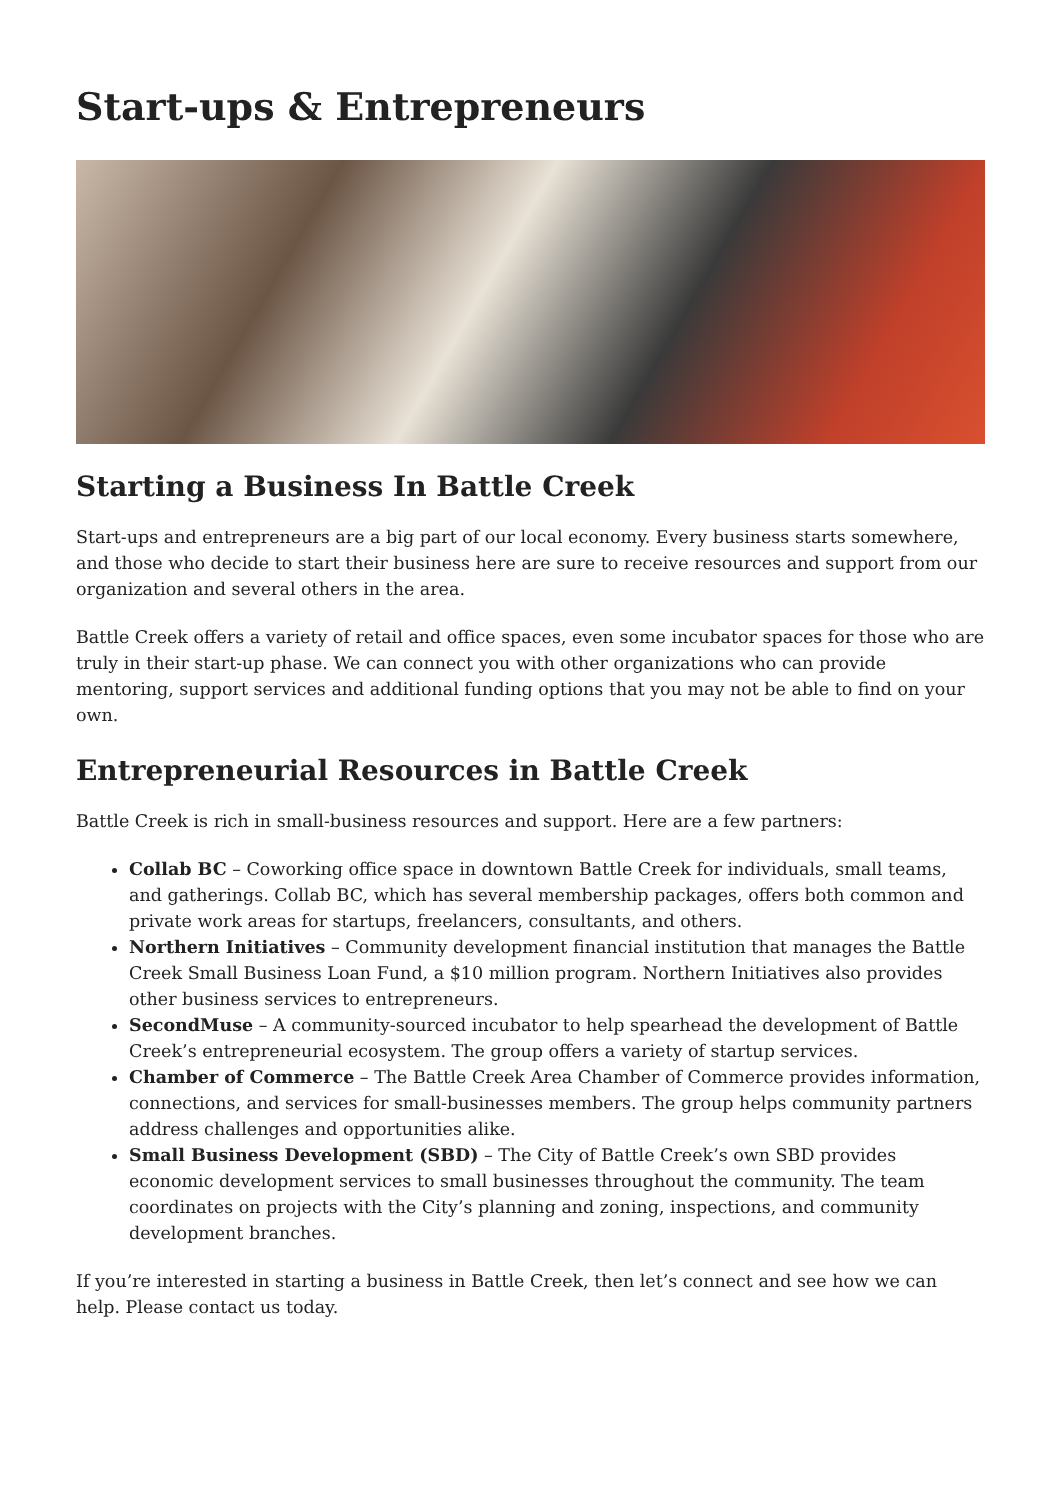Start-ups & Entrepreneurs
Starting a Business In Battle Creek
Start-ups and entrepreneurs are a big part of our local economy. Every business starts somewhere, and those who decide to start their business here are sure to receive resources and support from our organization and several others in the area.
Battle Creek offers a variety of retail and office spaces, even some incubator spaces for those who are truly in their start-up phase. We can connect you with other organizations who can provide mentoring, support services and additional funding options that you may not be able to find on your own.
Entrepreneurial Resources in Battle Creek
Battle Creek is rich in small-business resources and support. Here are a few partners:
Collab BC – Coworking office space in downtown Battle Creek for individuals, small teams, and gatherings. Collab BC, which has several membership packages, offers both common and private work areas for startups, freelancers, consultants, and others.
Northern Initiatives – Community development financial institution that manages the Battle Creek Small Business Loan Fund, a $10 million program. Northern Initiatives also provides other business services to entrepreneurs.
SecondMuse – A community-sourced incubator to help spearhead the development of Battle Creek’s entrepreneurial ecosystem. The group offers a variety of startup services.
Chamber of Commerce – The Battle Creek Area Chamber of Commerce provides information, connections, and services for small-businesses members. The group helps community partners address challenges and opportunities alike.
Small Business Development (SBD) – The City of Battle Creek’s own SBD provides economic development services to small businesses throughout the community. The team coordinates on projects with the City’s planning and zoning, inspections, and community development branches.
If you’re interested in starting a business in Battle Creek, then let’s connect and see how we can help. Please contact us today.